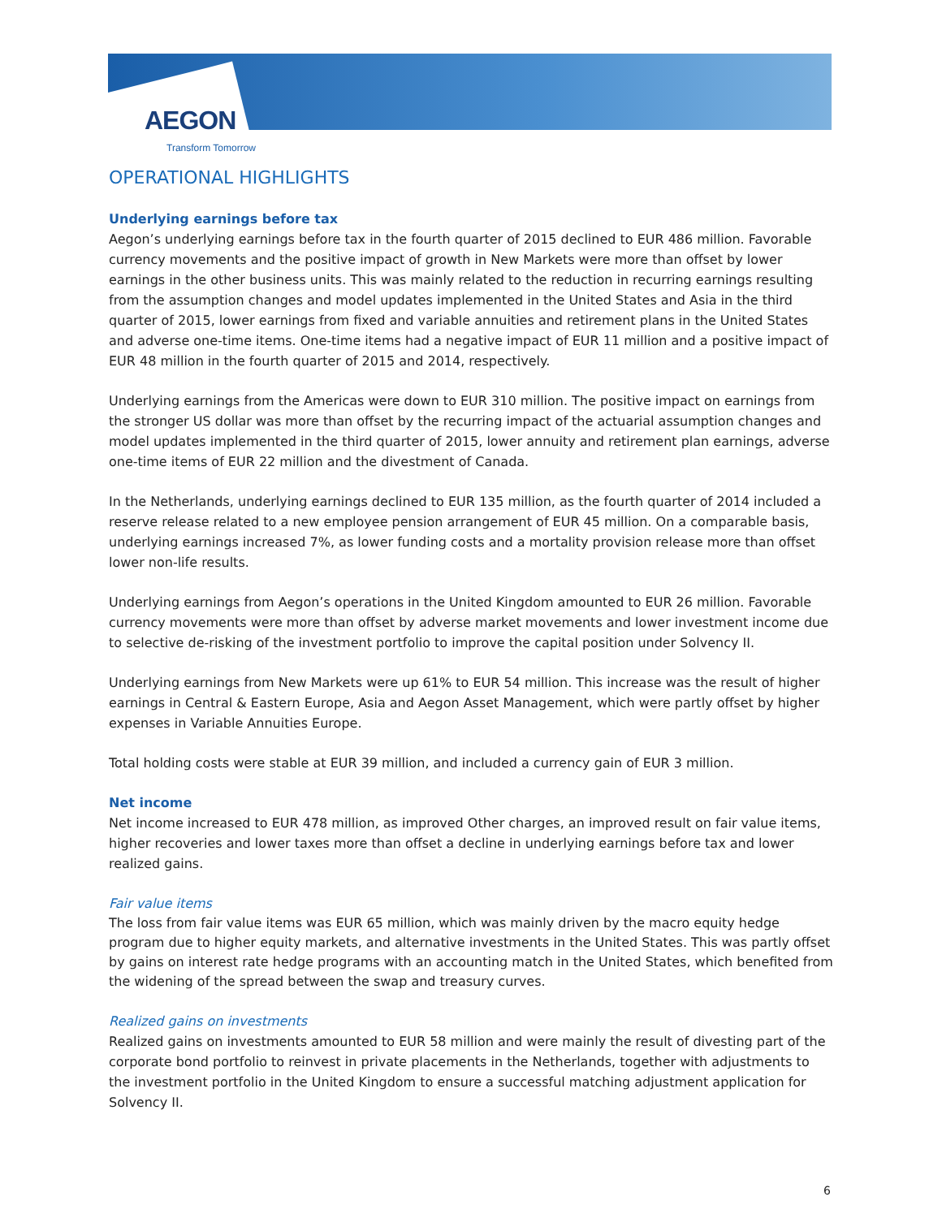AEGON
Transform Tomorrow
OPERATIONAL HIGHLIGHTS
Underlying earnings before tax
Aegon’s underlying earnings before tax in the fourth quarter of 2015 declined to EUR 486 million. Favorable currency movements and the positive impact of growth in New Markets were more than offset by lower earnings in the other business units. This was mainly related to the reduction in recurring earnings resulting from the assumption changes and model updates implemented in the United States and Asia in the third quarter of 2015, lower earnings from fixed and variable annuities and retirement plans in the United States and adverse one-time items. One-time items had a negative impact of EUR 11 million and a positive impact of EUR 48 million in the fourth quarter of 2015 and 2014, respectively.
Underlying earnings from the Americas were down to EUR 310 million. The positive impact on earnings from the stronger US dollar was more than offset by the recurring impact of the actuarial assumption changes and model updates implemented in the third quarter of 2015, lower annuity and retirement plan earnings, adverse one-time items of EUR 22 million and the divestment of Canada.
In the Netherlands, underlying earnings declined to EUR 135 million, as the fourth quarter of 2014 included a reserve release related to a new employee pension arrangement of EUR 45 million. On a comparable basis, underlying earnings increased 7%, as lower funding costs and a mortality provision release more than offset lower non-life results.
Underlying earnings from Aegon’s operations in the United Kingdom amounted to EUR 26 million. Favorable currency movements were more than offset by adverse market movements and lower investment income due to selective de-risking of the investment portfolio to improve the capital position under Solvency II.
Underlying earnings from New Markets were up 61% to EUR 54 million. This increase was the result of higher earnings in Central & Eastern Europe, Asia and Aegon Asset Management, which were partly offset by higher expenses in Variable Annuities Europe.
Total holding costs were stable at EUR 39 million, and included a currency gain of EUR 3 million.
Net income
Net income increased to EUR 478 million, as improved Other charges, an improved result on fair value items, higher recoveries and lower taxes more than offset a decline in underlying earnings before tax and lower realized gains.
Fair value items
The loss from fair value items was EUR 65 million, which was mainly driven by the macro equity hedge program due to higher equity markets, and alternative investments in the United States. This was partly offset by gains on interest rate hedge programs with an accounting match in the United States, which benefited from the widening of the spread between the swap and treasury curves.
Realized gains on investments
Realized gains on investments amounted to EUR 58 million and were mainly the result of divesting part of the corporate bond portfolio to reinvest in private placements in the Netherlands, together with adjustments to the investment portfolio in the United Kingdom to ensure a successful matching adjustment application for Solvency II.
6